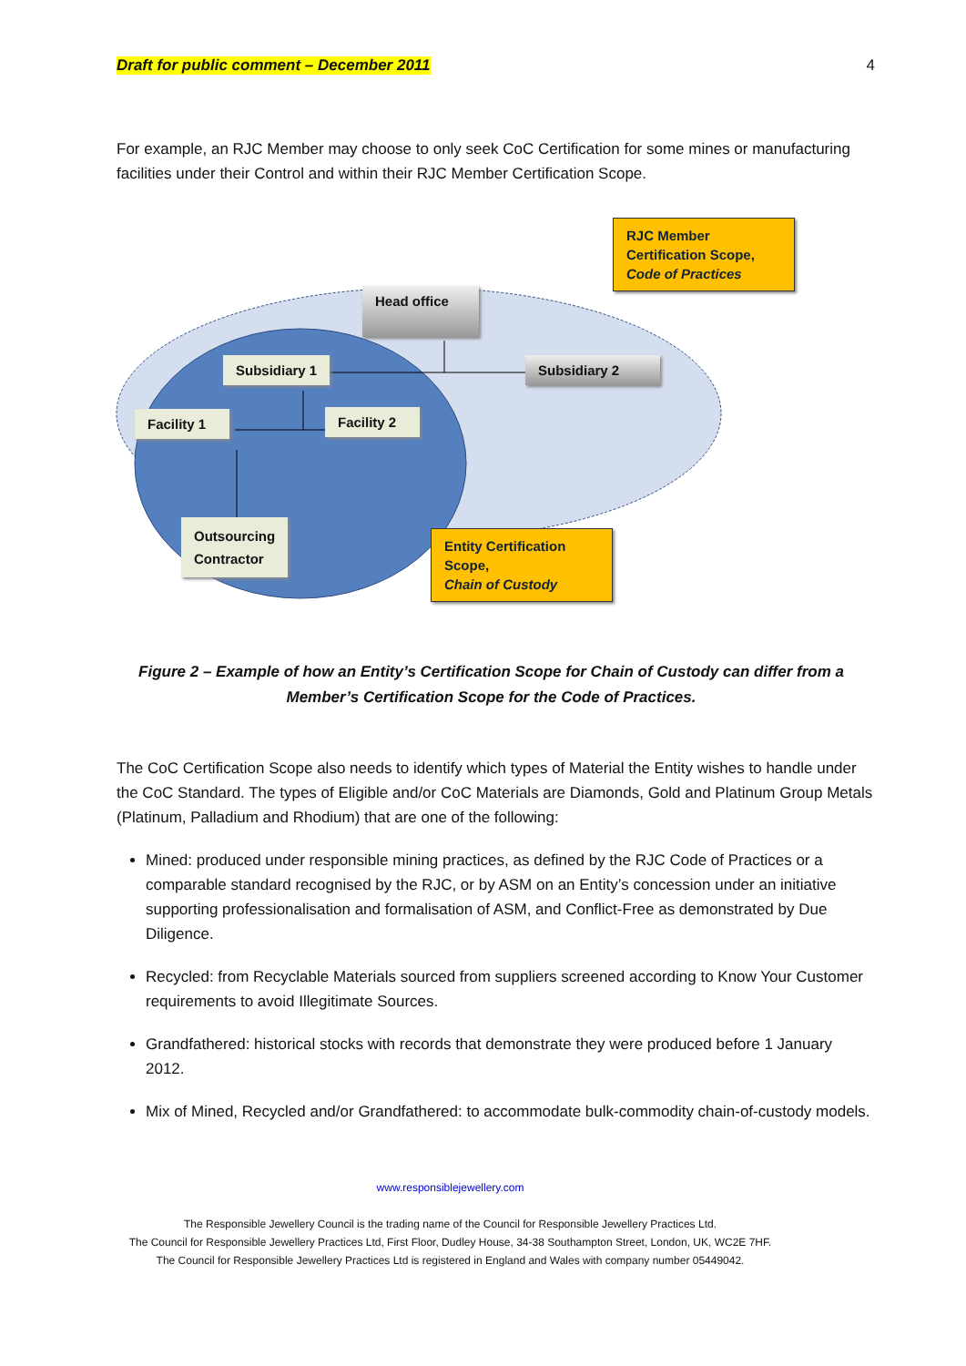Draft for public comment – December 2011 4
For example, an RJC Member may choose to only seek CoC Certification for some mines or manufacturing facilities under their Control and within their RJC Member Certification Scope.
Head office
Subsidiary 1 Subsidiary 2
Facility 1
Facility 2
Outsourcing
Contractor
RJC Member
Certification Scope,
Code of Practices
Entity Certification
Scope,
Chain of Custody
Figure 2 – Example of how an Entity’s Certification Scope for Chain of Custody can differ from a
Member’s Certification Scope for the Code of Practices.
The CoC Certification Scope also needs to identify which types of Material the Entity wishes to handle under the CoC Standard. The types of Eligible and/or CoC Materials are Diamonds, Gold and Platinum Group Metals (Platinum, Palladium and Rhodium) that are one of the following:
Mined: produced under responsible mining practices, as defined by the RJC Code of Practices or a comparable standard recognised by the RJC, or by ASM on an Entity’s concession under an initiative supporting professionalisation and formalisation of ASM, and Conflict-Free as demonstrated by Due Diligence.
Recycled: from Recyclable Materials sourced from suppliers screened according to Know Your Customer requirements to avoid Illegitimate Sources.
Grandfathered: historical stocks with records that demonstrate they were produced before 1 January 2012.
Mix of Mined, Recycled and/or Grandfathered: to accommodate bulk-commodity chain-of-custody models.
www.responsiblejewellery.com
The Responsible Jewellery Council is the trading name of the Council for Responsible Jewellery Practices Ltd.
The Council for Responsible Jewellery Practices Ltd, First Floor, Dudley House, 34-38 Southampton Street, London, UK, WC2E 7HF.
The Council for Responsible Jewellery Practices Ltd is registered in England and Wales with company number 05449042.